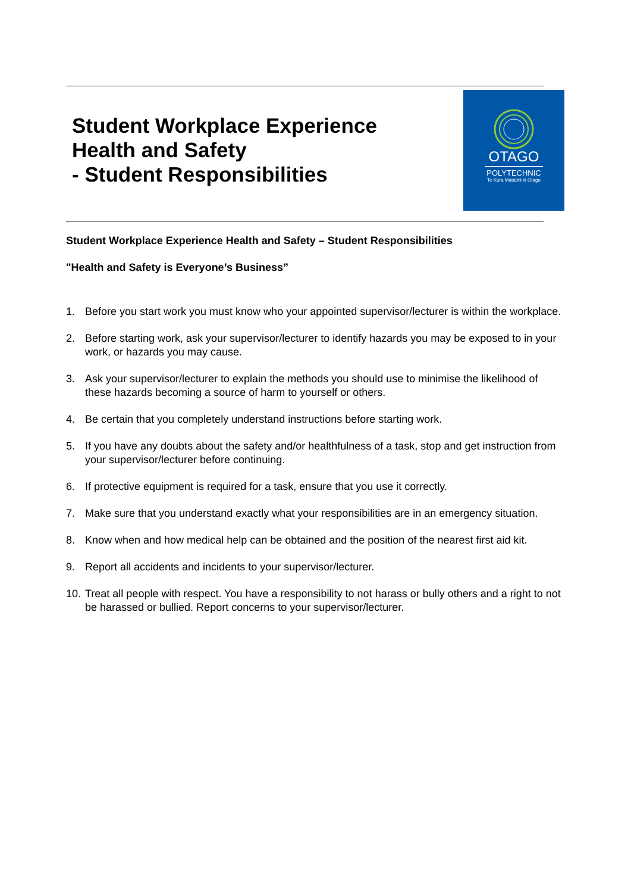Student Workplace Experience
Health and Safety
- Student Responsibilities
OTAGO
POLYTECHNIC
Te Kura Matatini ki Otago
Student Workplace Experience Health and Safety – Student Responsibilities
"Health and Safety is Everyone’s Business”
1. Before you start work you must know who your appointed supervisor/lecturer is within the workplace.
2. Before starting work, ask your supervisor/lecturer to identify hazards you may be exposed to in your work, or hazards you may cause.
3. Ask your supervisor/lecturer to explain the methods you should use to minimise the likelihood of these hazards becoming a source of harm to yourself or others.
4. Be certain that you completely understand instructions before starting work.
5. If you have any doubts about the safety and/or healthfulness of a task, stop and get instruction from your supervisor/lecturer before continuing.
6. If protective equipment is required for a task, ensure that you use it correctly.
7. Make sure that you understand exactly what your responsibilities are in an emergency situation.
8. Know when and how medical help can be obtained and the position of the nearest first aid kit.
9. Report all accidents and incidents to your supervisor/lecturer.
10. Treat all people with respect. You have a responsibility to not harass or bully others and a right to not be harassed or bullied. Report concerns to your supervisor/lecturer.